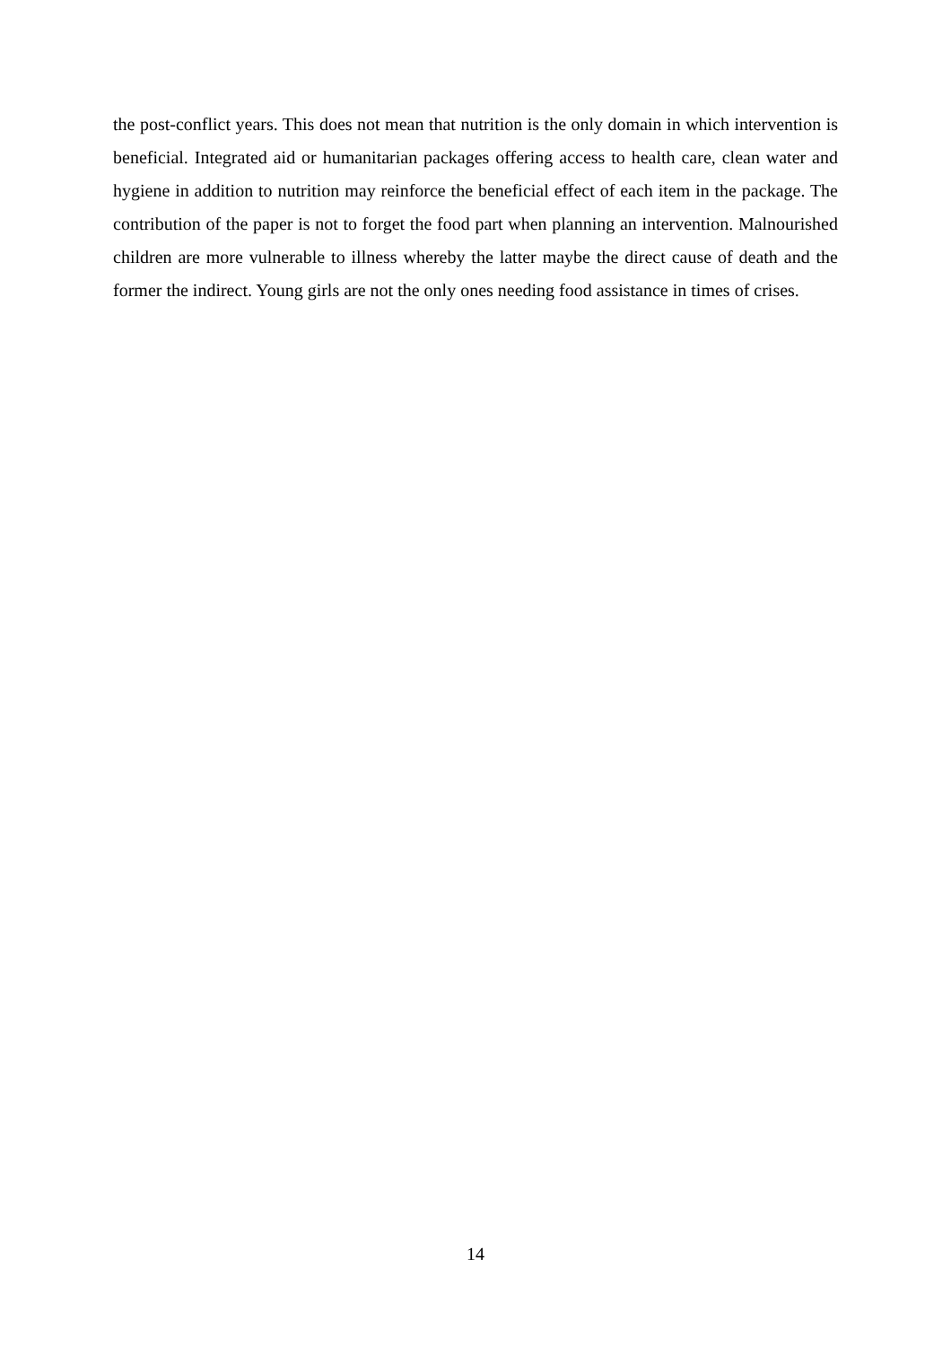the post-conflict years. This does not mean that nutrition is the only domain in which intervention is beneficial. Integrated aid or humanitarian packages offering access to health care, clean water and hygiene in addition to nutrition may reinforce the beneficial effect of each item in the package. The contribution of the paper is not to forget the food part when planning an intervention. Malnourished children are more vulnerable to illness whereby the latter maybe the direct cause of death and the former the indirect. Young girls are not the only ones needing food assistance in times of crises.
14